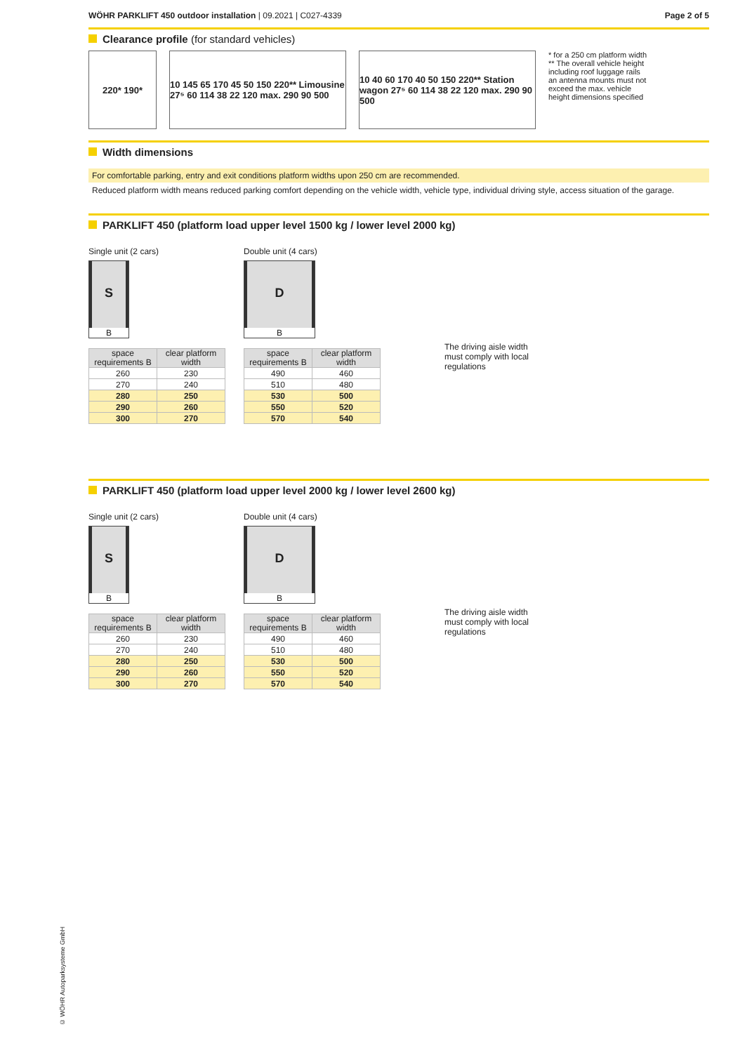WÖHR PARKLIFT 450 outdoor installation | 09.2021 | C027-4339 Page 2 of 5
Clearance profile (for standard vehicles)
220* 190* 10 145 65 170 45 50 150 220** Limousine 27⁵ 60 114 38 22 120 max. 290 90 500
10 40 60 170 40 50 150 220** Station wagon 27⁵ 60 114 38 22 120 max. 290 90 500
* for a 250 cm platform width
** The overall vehicle height including roof luggage rails an antenna mounts must not exceed the max. vehicle height dimensions specified
Width dimensions
For comfortable parking, entry and exit conditions platform widths upon 250 cm are recommended.
Reduced platform width means reduced parking comfort depending on the vehicle width, vehicle type, individual driving style, access situation of the garage.
PARKLIFT 450 (platform load upper level 1500 kg / lower level 2000 kg)
Single unit (2 cars)
S
B
| space requirements B | clear platform width |
| --- | --- |
| 260 | 230 |
| 270 | 240 |
| 280 | 250 |
| 290 | 260 |
| 300 | 270 |
Double unit (4 cars)
D
B
| space requirements B | clear platform width |
| --- | --- |
| 490 | 460 |
| 510 | 480 |
| 530 | 500 |
| 550 | 520 |
| 570 | 540 |
The driving aisle width must comply with local regulations
PARKLIFT 450 (platform load upper level 2000 kg / lower level 2600 kg)
Single unit (2 cars)
S
B
| space requirements B | clear platform width |
| --- | --- |
| 260 | 230 |
| 270 | 240 |
| 280 | 250 |
| 290 | 260 |
| 300 | 270 |
Double unit (4 cars)
D
B
| space requirements B | clear platform width |
| --- | --- |
| 490 | 460 |
| 510 | 480 |
| 530 | 500 |
| 550 | 520 |
| 570 | 540 |
The driving aisle width must comply with local regulations
© WÖHR Autoparksysteme GmbH